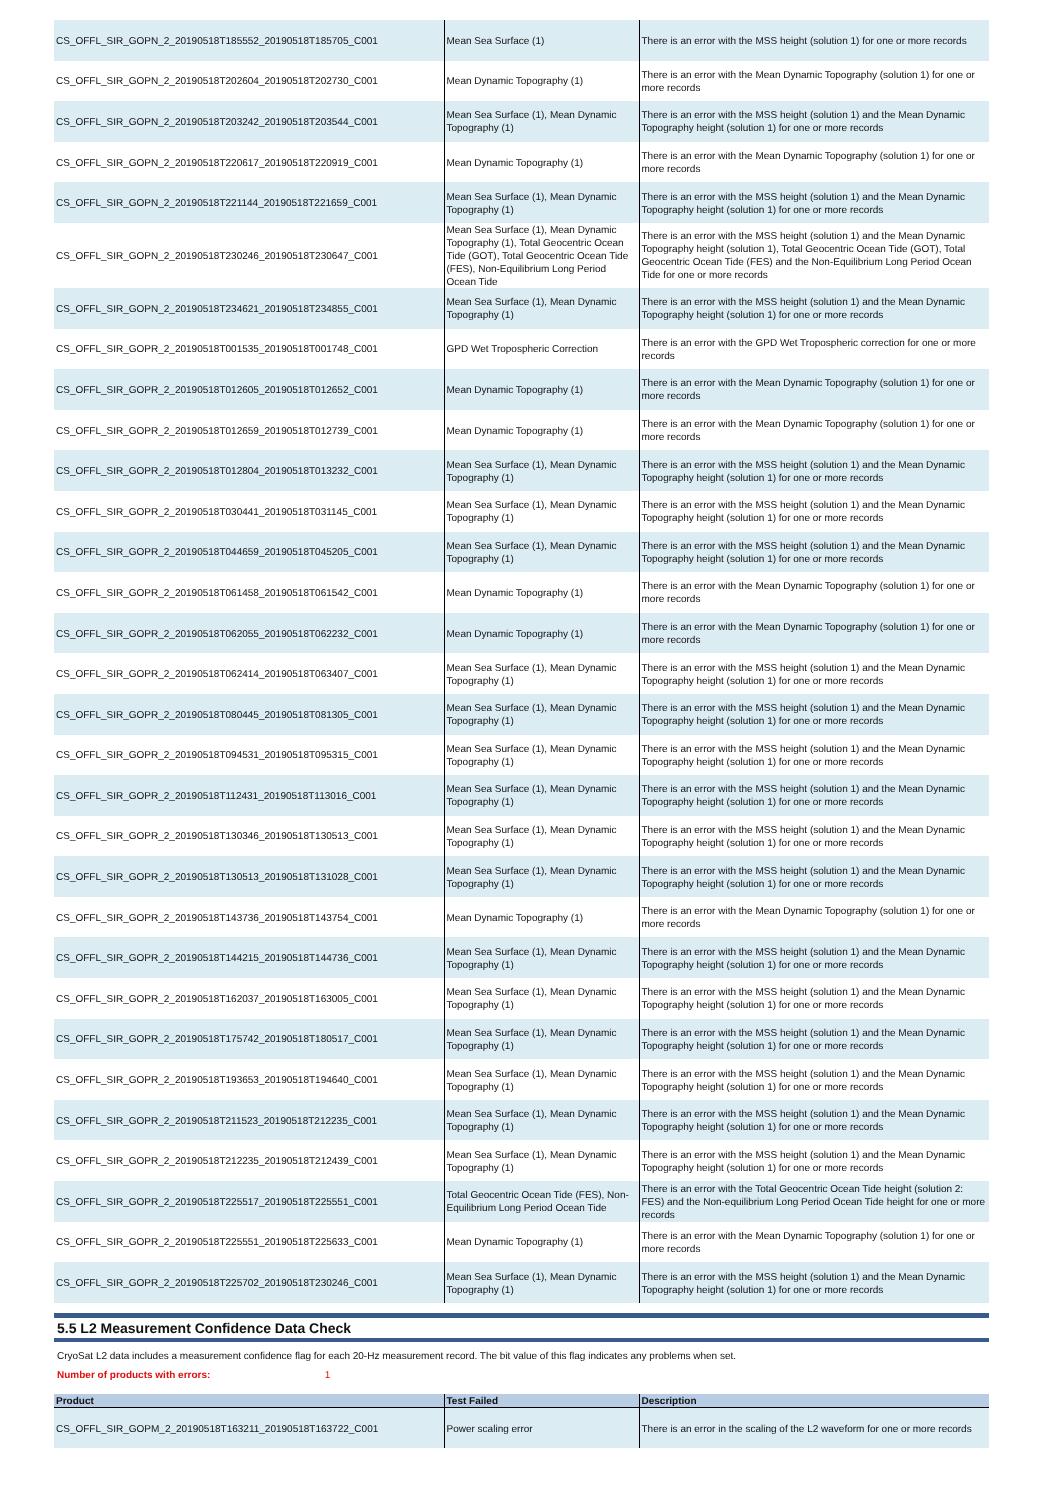| CS_OFFL_SIR_GOPN_2_20190518T185552_20190518T185705_C001 | Mean Sea Surface (1) | There is an error with the MSS height (solution 1) for one or more records |
| CS_OFFL_SIR_GOPN_2_20190518T202604_20190518T202730_C001 | Mean Dynamic Topography (1) | There is an error with the Mean Dynamic Topography (solution 1) for one or more records |
| CS_OFFL_SIR_GOPN_2_20190518T203242_20190518T203544_C001 | Mean Sea Surface (1), Mean Dynamic Topography (1) | There is an error with the MSS height (solution 1) and the Mean Dynamic Topography height (solution 1) for one or more records |
| CS_OFFL_SIR_GOPN_2_20190518T220617_20190518T220919_C001 | Mean Dynamic Topography (1) | There is an error with the Mean Dynamic Topography (solution 1) for one or more records |
| CS_OFFL_SIR_GOPN_2_20190518T221144_20190518T221659_C001 | Mean Sea Surface (1), Mean Dynamic Topography (1) | There is an error with the MSS height (solution 1) and the Mean Dynamic Topography height (solution 1) for one or more records |
| CS_OFFL_SIR_GOPN_2_20190518T230246_20190518T230647_C001 | Mean Sea Surface (1), Mean Dynamic Topography (1), Total Geocentric Ocean Tide (GOT), Total Geocentric Ocean Tide (FES), Non-Equilibrium Long Period Ocean Tide | There is an error with the MSS height (solution 1) and the Mean Dynamic Topography height (solution 1), Total Geocentric Ocean Tide (GOT), Total Geocentric Ocean Tide (FES) and the Non-Equilibrium Long Period Ocean Tide for one or more records |
| CS_OFFL_SIR_GOPN_2_20190518T234621_20190518T234855_C001 | Mean Sea Surface (1), Mean Dynamic Topography (1) | There is an error with the MSS height (solution 1) and the Mean Dynamic Topography height (solution 1) for one or more records |
| CS_OFFL_SIR_GOPR_2_20190518T001535_20190518T001748_C001 | GPD Wet Tropospheric Correction | There is an error with the GPD Wet Tropospheric correction for one or more records |
| CS_OFFL_SIR_GOPR_2_20190518T012605_20190518T012652_C001 | Mean Dynamic Topography (1) | There is an error with the Mean Dynamic Topography (solution 1) for one or more records |
| CS_OFFL_SIR_GOPR_2_20190518T012659_20190518T012739_C001 | Mean Dynamic Topography (1) | There is an error with the Mean Dynamic Topography (solution 1) for one or more records |
| CS_OFFL_SIR_GOPR_2_20190518T012804_20190518T013232_C001 | Mean Sea Surface (1), Mean Dynamic Topography (1) | There is an error with the MSS height (solution 1) and the Mean Dynamic Topography height (solution 1) for one or more records |
| CS_OFFL_SIR_GOPR_2_20190518T030441_20190518T031145_C001 | Mean Sea Surface (1), Mean Dynamic Topography (1) | There is an error with the MSS height (solution 1) and the Mean Dynamic Topography height (solution 1) for one or more records |
| CS_OFFL_SIR_GOPR_2_20190518T044659_20190518T045205_C001 | Mean Sea Surface (1), Mean Dynamic Topography (1) | There is an error with the MSS height (solution 1) and the Mean Dynamic Topography height (solution 1) for one or more records |
| CS_OFFL_SIR_GOPR_2_20190518T061458_20190518T061542_C001 | Mean Dynamic Topography (1) | There is an error with the Mean Dynamic Topography (solution 1) for one or more records |
| CS_OFFL_SIR_GOPR_2_20190518T062055_20190518T062232_C001 | Mean Dynamic Topography (1) | There is an error with the Mean Dynamic Topography (solution 1) for one or more records |
| CS_OFFL_SIR_GOPR_2_20190518T062414_20190518T063407_C001 | Mean Sea Surface (1), Mean Dynamic Topography (1) | There is an error with the MSS height (solution 1) and the Mean Dynamic Topography height (solution 1) for one or more records |
| CS_OFFL_SIR_GOPR_2_20190518T080445_20190518T081305_C001 | Mean Sea Surface (1), Mean Dynamic Topography (1) | There is an error with the MSS height (solution 1) and the Mean Dynamic Topography height (solution 1) for one or more records |
| CS_OFFL_SIR_GOPR_2_20190518T094531_20190518T095315_C001 | Mean Sea Surface (1), Mean Dynamic Topography (1) | There is an error with the MSS height (solution 1) and the Mean Dynamic Topography height (solution 1) for one or more records |
| CS_OFFL_SIR_GOPR_2_20190518T112431_20190518T113016_C001 | Mean Sea Surface (1), Mean Dynamic Topography (1) | There is an error with the MSS height (solution 1) and the Mean Dynamic Topography height (solution 1) for one or more records |
| CS_OFFL_SIR_GOPR_2_20190518T130346_20190518T130513_C001 | Mean Sea Surface (1), Mean Dynamic Topography (1) | There is an error with the MSS height (solution 1) and the Mean Dynamic Topography height (solution 1) for one or more records |
| CS_OFFL_SIR_GOPR_2_20190518T130513_20190518T131028_C001 | Mean Sea Surface (1), Mean Dynamic Topography (1) | There is an error with the MSS height (solution 1) and the Mean Dynamic Topography height (solution 1) for one or more records |
| CS_OFFL_SIR_GOPR_2_20190518T143736_20190518T143754_C001 | Mean Dynamic Topography (1) | There is an error with the Mean Dynamic Topography (solution 1) for one or more records |
| CS_OFFL_SIR_GOPR_2_20190518T144215_20190518T144736_C001 | Mean Sea Surface (1), Mean Dynamic Topography (1) | There is an error with the MSS height (solution 1) and the Mean Dynamic Topography height (solution 1) for one or more records |
| CS_OFFL_SIR_GOPR_2_20190518T162037_20190518T163005_C001 | Mean Sea Surface (1), Mean Dynamic Topography (1) | There is an error with the MSS height (solution 1) and the Mean Dynamic Topography height (solution 1) for one or more records |
| CS_OFFL_SIR_GOPR_2_20190518T175742_20190518T180517_C001 | Mean Sea Surface (1), Mean Dynamic Topography (1) | There is an error with the MSS height (solution 1) and the Mean Dynamic Topography height (solution 1) for one or more records |
| CS_OFFL_SIR_GOPR_2_20190518T193653_20190518T194640_C001 | Mean Sea Surface (1), Mean Dynamic Topography (1) | There is an error with the MSS height (solution 1) and the Mean Dynamic Topography height (solution 1) for one or more records |
| CS_OFFL_SIR_GOPR_2_20190518T211523_20190518T212235_C001 | Mean Sea Surface (1), Mean Dynamic Topography (1) | There is an error with the MSS height (solution 1) and the Mean Dynamic Topography height (solution 1) for one or more records |
| CS_OFFL_SIR_GOPR_2_20190518T212235_20190518T212439_C001 | Mean Sea Surface (1), Mean Dynamic Topography (1) | There is an error with the MSS height (solution 1) and the Mean Dynamic Topography height (solution 1) for one or more records |
| CS_OFFL_SIR_GOPR_2_20190518T225517_20190518T225551_C001 | Total Geocentric Ocean Tide (FES), Non-Equilibrium Long Period Ocean Tide | There is an error with the Total Geocentric Ocean Tide height (solution 2: FES) and the Non-equilibrium Long Period Ocean Tide height for one or more records |
| CS_OFFL_SIR_GOPR_2_20190518T225551_20190518T225633_C001 | Mean Dynamic Topography (1) | There is an error with the Mean Dynamic Topography (solution 1) for one or more records |
| CS_OFFL_SIR_GOPR_2_20190518T225702_20190518T230246_C001 | Mean Sea Surface (1), Mean Dynamic Topography (1) | There is an error with the MSS height (solution 1) and the Mean Dynamic Topography height (solution 1) for one or more records |
5.5 L2 Measurement Confidence Data Check
CryoSat L2 data includes a measurement confidence flag for each 20-Hz measurement record. The bit value of this flag indicates any problems when set.
Number of products with errors: 1
| Product | Test Failed | Description |
| --- | --- | --- |
| CS_OFFL_SIR_GOPM_2_20190518T163211_20190518T163722_C001 | Power scaling error | There is an error in the scaling of the L2 waveform for one or more records |